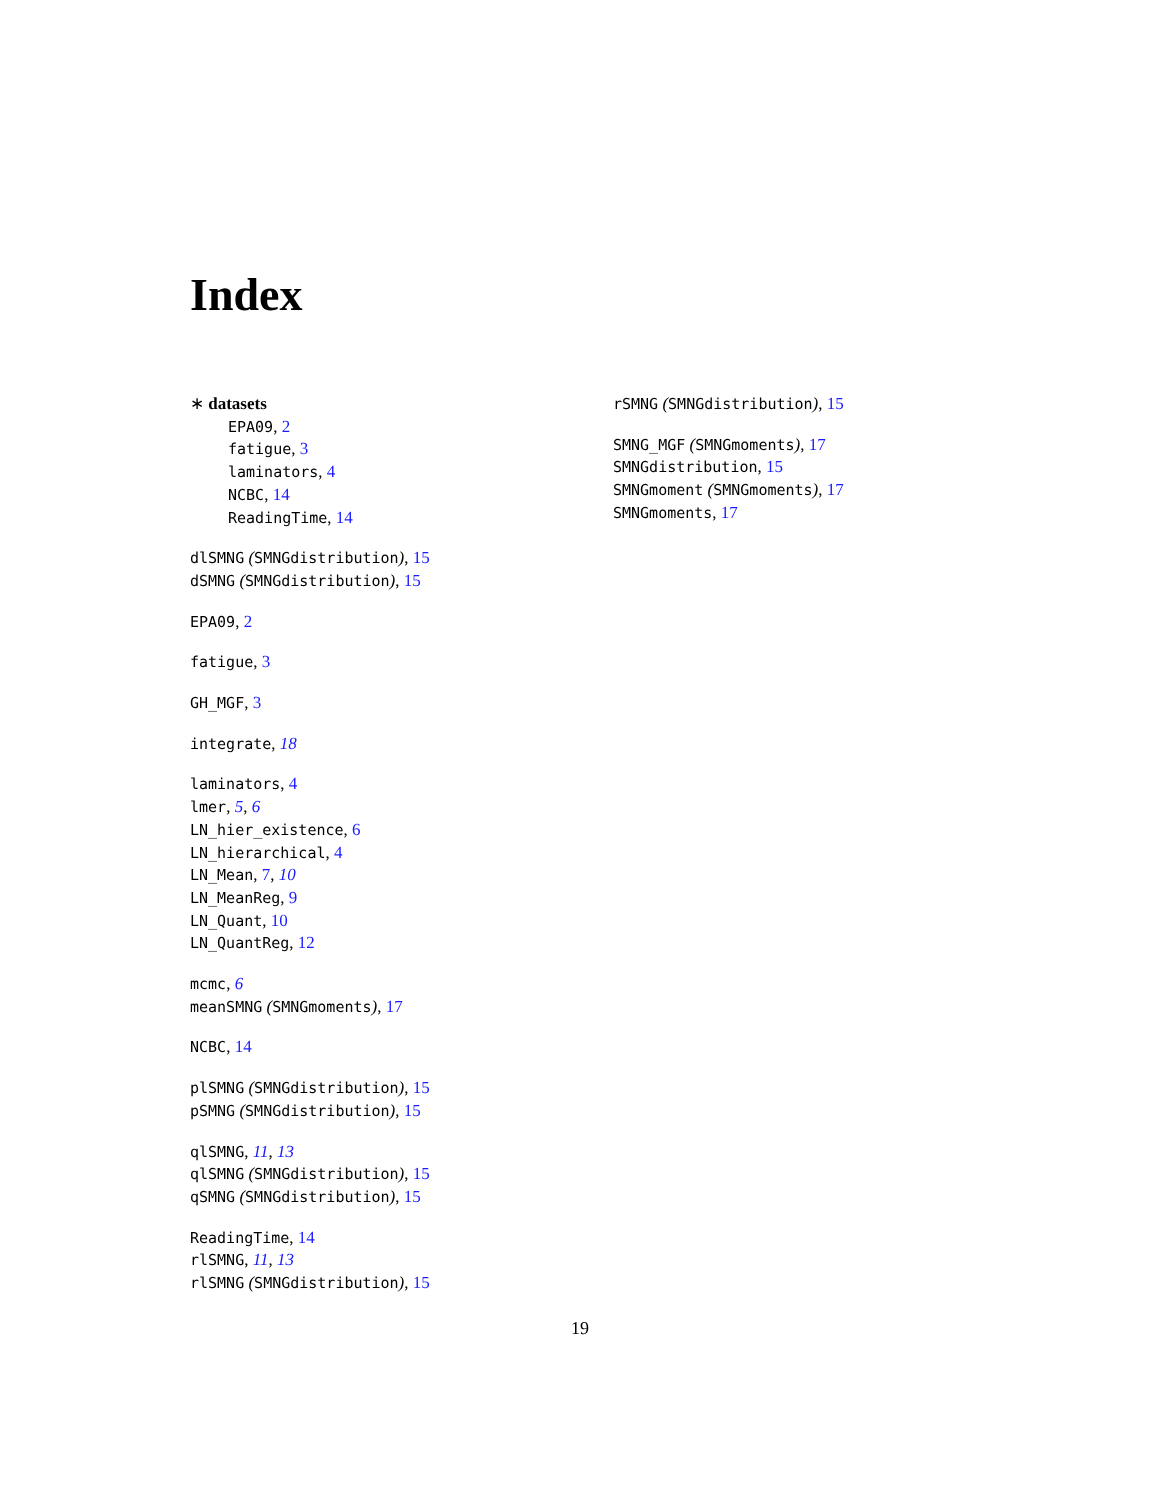Index
∗ datasets
EPA09, 2
fatigue, 3
laminators, 4
NCBC, 14
ReadingTime, 14
dlSMNG (SMNGdistribution), 15
dSMNG (SMNGdistribution), 15
EPA09, 2
fatigue, 3
GH_MGF, 3
integrate, 18
laminators, 4
lmer, 5, 6
LN_hier_existence, 6
LN_hierarchical, 4
LN_Mean, 7, 10
LN_MeanReg, 9
LN_Quant, 10
LN_QuantReg, 12
mcmc, 6
meanSMNG (SMNGmoments), 17
NCBC, 14
plSMNG (SMNGdistribution), 15
pSMNG (SMNGdistribution), 15
qlSMNG, 11, 13
qlSMNG (SMNGdistribution), 15
qSMNG (SMNGdistribution), 15
ReadingTime, 14
rlSMNG, 11, 13
rlSMNG (SMNGdistribution), 15
rSMNG (SMNGdistribution), 15
SMNG_MGF (SMNGmoments), 17
SMNGdistribution, 15
SMNGmoment (SMNGmoments), 17
SMNGmoments, 17
19